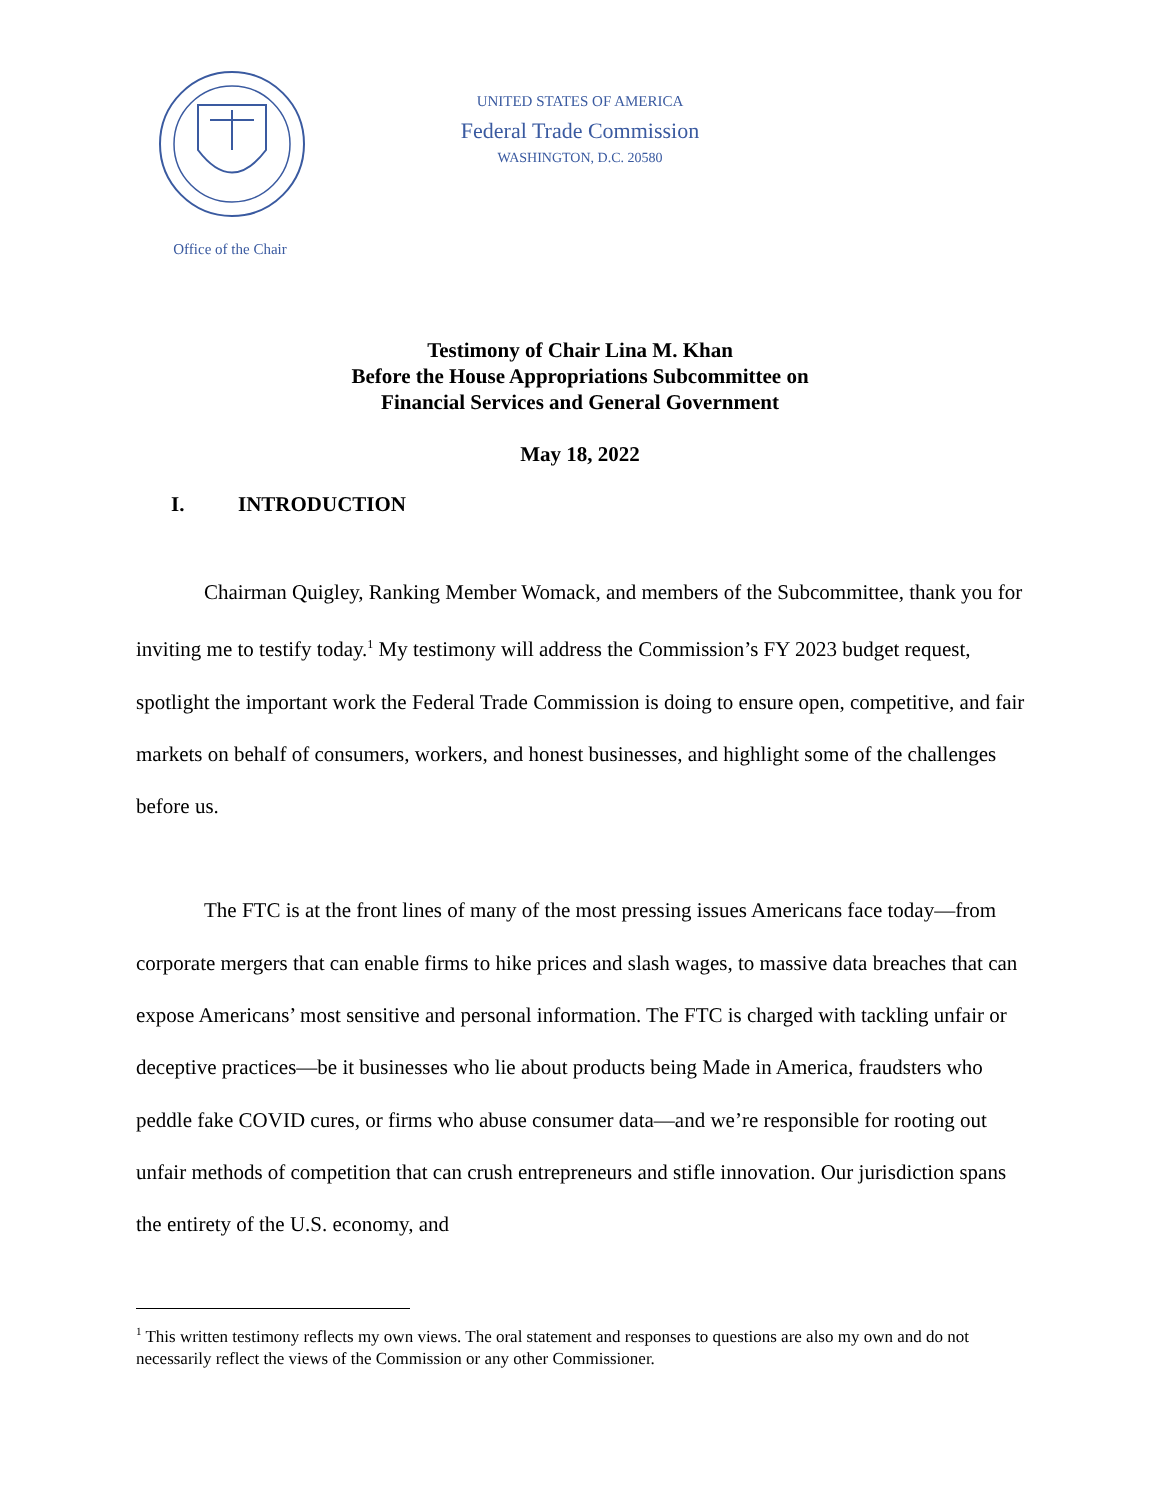Office of the Chair
UNITED STATES OF AMERICA
Federal Trade Commission
WASHINGTON, D.C. 20580
Testimony of Chair Lina M. Khan
Before the House Appropriations Subcommittee on
Financial Services and General Government
May 18, 2022
I. INTRODUCTION
Chairman Quigley, Ranking Member Womack, and members of the Subcommittee, thank you for inviting me to testify today.<sup>1</sup> My testimony will address the Commission’s FY 2023 budget request, spotlight the important work the Federal Trade Commission is doing to ensure open, competitive, and fair markets on behalf of consumers, workers, and honest businesses, and highlight some of the challenges before us.
The FTC is at the front lines of many of the most pressing issues Americans face today—from corporate mergers that can enable firms to hike prices and slash wages, to massive data breaches that can expose Americans’ most sensitive and personal information. The FTC is charged with tackling unfair or deceptive practices—be it businesses who lie about products being Made in America, fraudsters who peddle fake COVID cures, or firms who abuse consumer data—and we’re responsible for rooting out unfair methods of competition that can crush entrepreneurs and stifle innovation. Our jurisdiction spans the entirety of the U.S. economy, and
<sup>1</sup> This written testimony reflects my own views. The oral statement and responses to questions are also my own and do not necessarily reflect the views of the Commission or any other Commissioner.